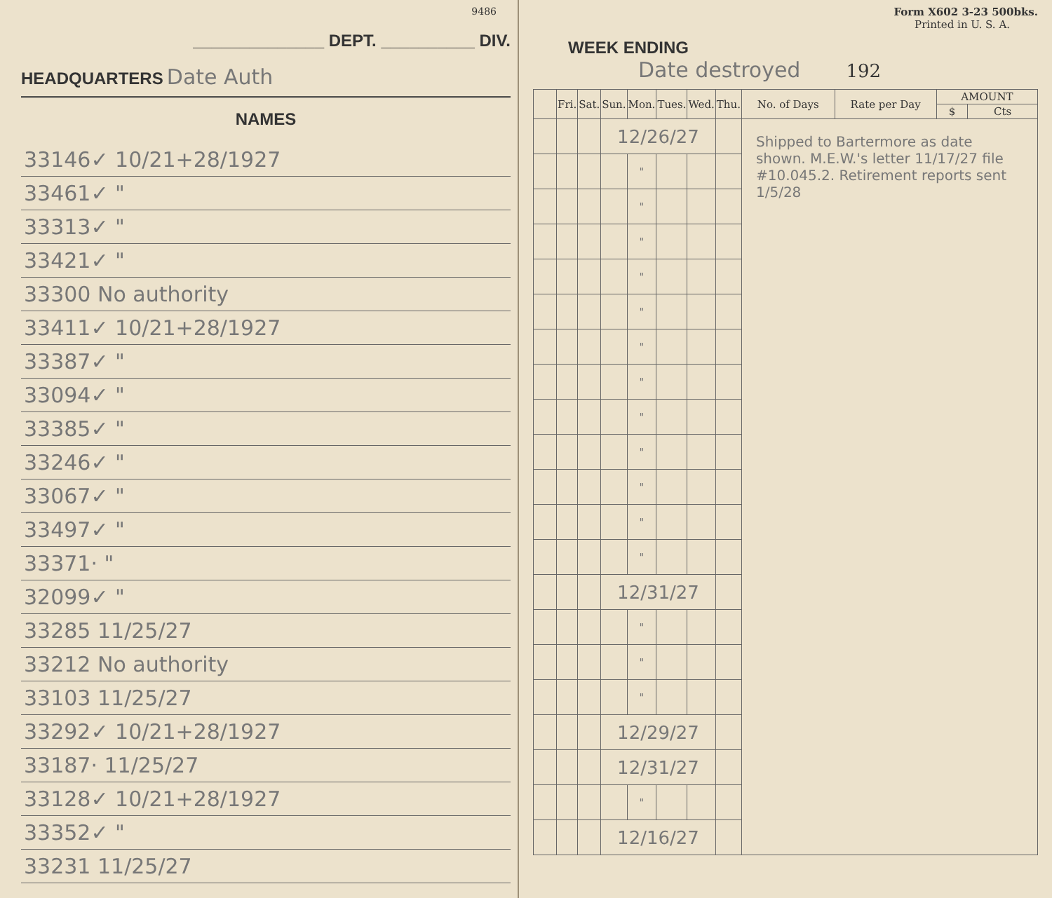9486
______________ DEPT. __________ DIV.
HEADQUARTERS Date Auth
NAMES
| 33146✓ 10/21+28/1927 |
| 33461✓ " |
| 33313✓ " |
| 33421✓ " |
| 33300 No authority |
| 33411✓ 10/21+28/1927 |
| 33387✓ " |
| 33094✓ " |
| 33385✓ " |
| 33246✓ " |
| 33067✓ " |
| 33497✓ " |
| 33371· " |
| 32099✓ " |
| 33285 11/25/27 |
| 33212 No authority |
| 33103 11/25/27 |
| 33292✓ 10/21+28/1927 |
| 33187· 11/25/27 |
| 33128✓ 10/21+28/1927 |
| 33352✓ " |
| 33231 11/25/27 |
Form X602 3-23 500bks.
Printed in U. S. A.
WEEK ENDING
Date destroyed 192
| | Fri. | Sat. | Sun. | Mon. | Tues. | Wed. | Thu. | No. of Days | Rate per Day | AMOUNT | |
| --- | --- | --- | --- | --- | --- | --- | --- | --- | --- | --- | --- |
| | | | | | | | | | | $ | Cts |
| | | | 12/26/27 | | | | | Shipped to Bartermore as date shown. M.E.W.'s letter 11/17/27 file #10.045.2. Retirement reports sent 1/5/28 | | | |
| | | | | " | | | | | | | |
| | | | | " | | | | | | | |
| | | | | " | | | | | | | |
| | | | | " | | | | | | | |
| | | | | " | | | | | | | |
| | | | | " | | | | | | | |
| | | | | " | | | | | | | |
| | | | | " | | | | | | | |
| | | | | " | | | | | | | |
| | | | | " | | | | | | | |
| | | | | " | | | | | | | |
| | | | | " | | | | | | | |
| | | | 12/31/27 | | | | | | | | |
| | | | | " | | | | | | | |
| | | | | " | | | | | | | |
| | | | | " | | | | | | | |
| | | | 12/29/27 | | | | | | | | |
| | | | 12/31/27 | | | | | | | | |
| | | | | " | | | | | | | |
| | | | 12/16/27 | | | | | | | | |